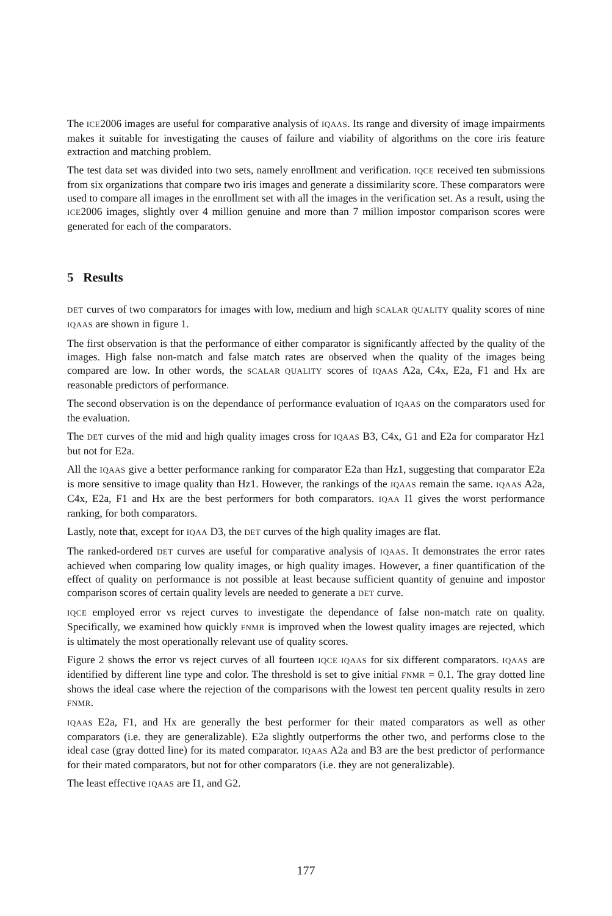The ICE2006 images are useful for comparative analysis of IQAAS. Its range and diversity of image impairments makes it suitable for investigating the causes of failure and viability of algorithms on the core iris feature extraction and matching problem.
The test data set was divided into two sets, namely enrollment and verification. IQCE received ten submissions from six organizations that compare two iris images and generate a dissimilarity score. These comparators were used to compare all images in the enrollment set with all the images in the verification set. As a result, using the ICE2006 images, slightly over 4 million genuine and more than 7 million impostor comparison scores were generated for each of the comparators.
5 Results
DET curves of two comparators for images with low, medium and high SCALAR QUALITY quality scores of nine IQAAS are shown in figure 1.
The first observation is that the performance of either comparator is significantly affected by the quality of the images. High false non-match and false match rates are observed when the quality of the images being compared are low. In other words, the SCALAR QUALITY scores of IQAAS A2a, C4x, E2a, F1 and Hx are reasonable predictors of performance.
The second observation is on the dependance of performance evaluation of IQAAS on the comparators used for the evaluation.
The DET curves of the mid and high quality images cross for IQAAS B3, C4x, G1 and E2a for comparator Hz1 but not for E2a.
All the IQAAS give a better performance ranking for comparator E2a than Hz1, suggesting that comparator E2a is more sensitive to image quality than Hz1. However, the rankings of the IQAAS remain the same. IQAAS A2a, C4x, E2a, F1 and Hx are the best performers for both comparators. IQAA I1 gives the worst performance ranking, for both comparators.
Lastly, note that, except for IQAA D3, the DET curves of the high quality images are flat.
The ranked-ordered DET curves are useful for comparative analysis of IQAAS. It demonstrates the error rates achieved when comparing low quality images, or high quality images. However, a finer quantification of the effect of quality on performance is not possible at least because sufficient quantity of genuine and impostor comparison scores of certain quality levels are needed to generate a DET curve.
IQCE employed error vs reject curves to investigate the dependance of false non-match rate on quality. Specifically, we examined how quickly FNMR is improved when the lowest quality images are rejected, which is ultimately the most operationally relevant use of quality scores.
Figure 2 shows the error vs reject curves of all fourteen IQCE IQAAS for six different comparators. IQAAS are identified by different line type and color. The threshold is set to give initial FNMR = 0.1. The gray dotted line shows the ideal case where the rejection of the comparisons with the lowest ten percent quality results in zero FNMR.
IQAAs E2a, F1, and Hx are generally the best performer for their mated comparators as well as other comparators (i.e. they are generalizable). E2a slightly outperforms the other two, and performs close to the ideal case (gray dotted line) for its mated comparator. IQAAS A2a and B3 are the best predictor of performance for their mated comparators, but not for other comparators (i.e. they are not generalizable).
The least effective IQAAS are I1, and G2.
177